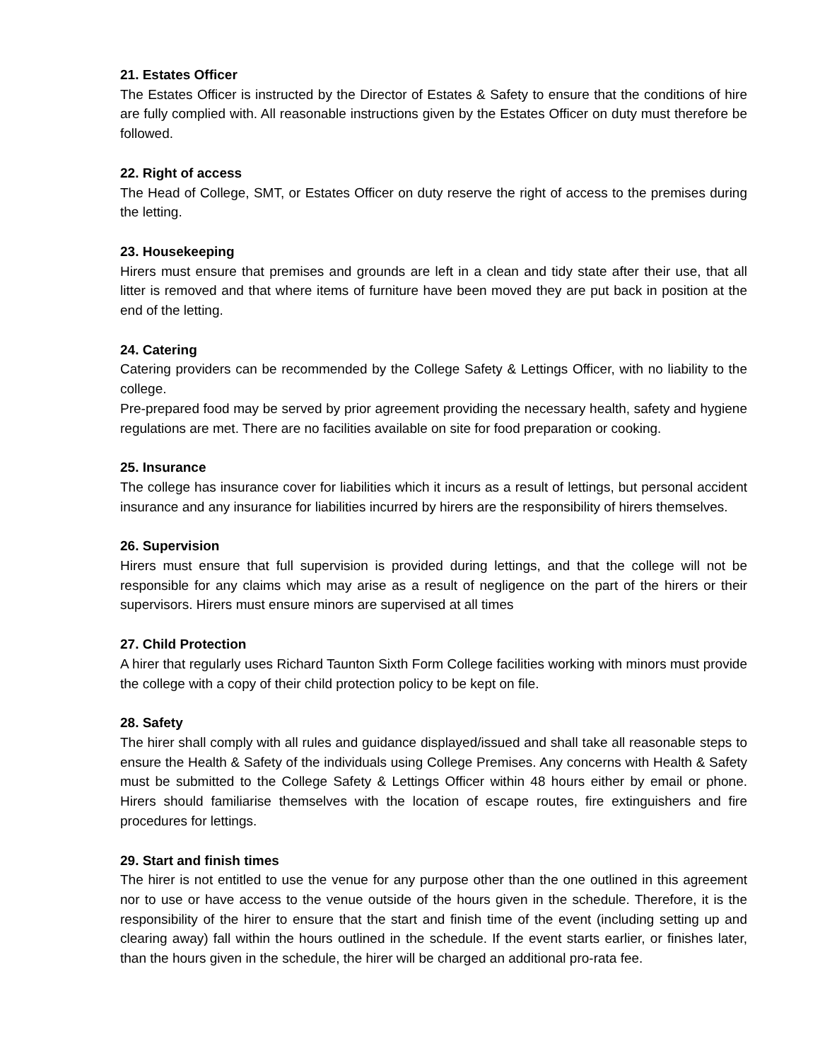21. Estates Officer
The Estates Officer is instructed by the Director of Estates & Safety to ensure that the conditions of hire are fully complied with. All reasonable instructions given by the Estates Officer on duty must therefore be followed.
22. Right of access
The Head of College, SMT, or Estates Officer on duty reserve the right of access to the premises during the letting.
23. Housekeeping
Hirers must ensure that premises and grounds are left in a clean and tidy state after their use, that all litter is removed and that where items of furniture have been moved they are put back in position at the end of the letting.
24. Catering
Catering providers can be recommended by the College Safety & Lettings Officer, with no liability to the college.
Pre-prepared food may be served by prior agreement providing the necessary health, safety and hygiene regulations are met. There are no facilities available on site for food preparation or cooking.
25. Insurance
The college has insurance cover for liabilities which it incurs as a result of lettings, but personal accident insurance and any insurance for liabilities incurred by hirers are the responsibility of hirers themselves.
26. Supervision
Hirers must ensure that full supervision is provided during lettings, and that the college will not be responsible for any claims which may arise as a result of negligence on the part of the hirers or their supervisors. Hirers must ensure minors are supervised at all times
27. Child Protection
A hirer that regularly uses Richard Taunton Sixth Form College facilities working with minors must provide the college with a copy of their child protection policy to be kept on file.
28. Safety
The hirer shall comply with all rules and guidance displayed/issued and shall take all reasonable steps to ensure the Health & Safety of the individuals using College Premises. Any concerns with Health & Safety must be submitted to the College Safety & Lettings Officer within 48 hours either by email or phone. Hirers should familiarise themselves with the location of escape routes, fire extinguishers and fire procedures for lettings.
29. Start and finish times
The hirer is not entitled to use the venue for any purpose other than the one outlined in this agreement nor to use or have access to the venue outside of the hours given in the schedule. Therefore, it is the responsibility of the hirer to ensure that the start and finish time of the event (including setting up and clearing away) fall within the hours outlined in the schedule. If the event starts earlier, or finishes later, than the hours given in the schedule, the hirer will be charged an additional pro-rata fee.